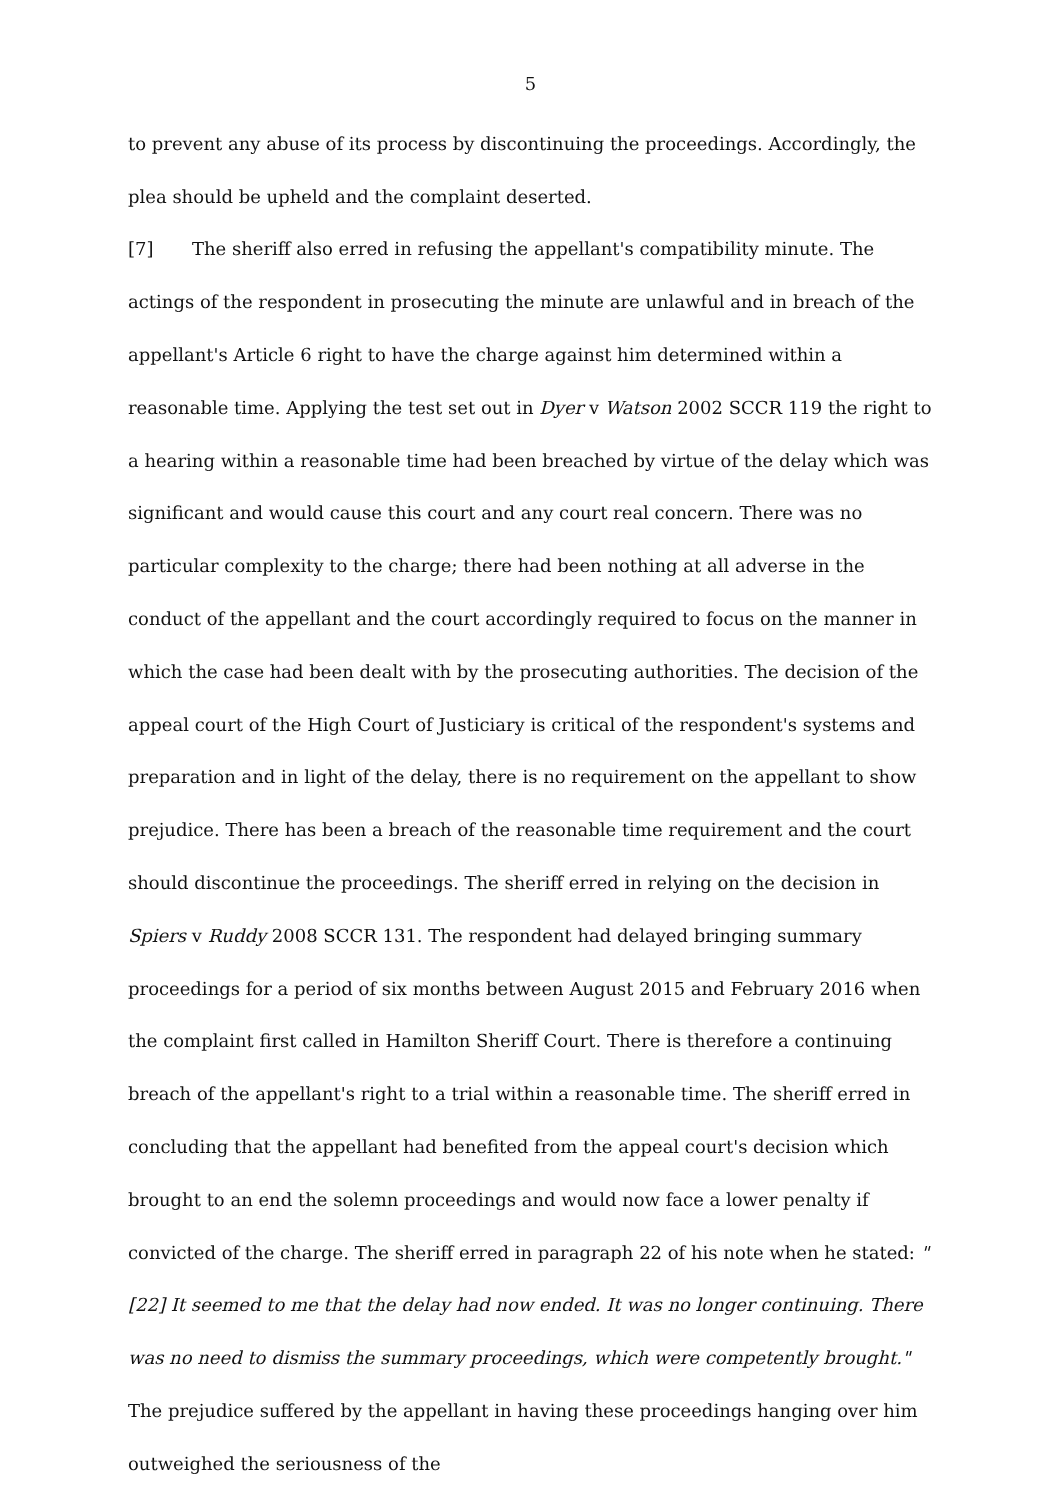5
to prevent any abuse of its process by discontinuing the proceedings. Accordingly, the plea should be upheld and the complaint deserted.
[7] The sheriff also erred in refusing the appellant's compatibility minute. The actings of the respondent in prosecuting the minute are unlawful and in breach of the appellant's Article 6 right to have the charge against him determined within a reasonable time. Applying the test set out in Dyer v Watson 2002 SCCR 119 the right to a hearing within a reasonable time had been breached by virtue of the delay which was significant and would cause this court and any court real concern. There was no particular complexity to the charge; there had been nothing at all adverse in the conduct of the appellant and the court accordingly required to focus on the manner in which the case had been dealt with by the prosecuting authorities. The decision of the appeal court of the High Court of Justiciary is critical of the respondent's systems and preparation and in light of the delay, there is no requirement on the appellant to show prejudice. There has been a breach of the reasonable time requirement and the court should discontinue the proceedings. The sheriff erred in relying on the decision in Spiers v Ruddy 2008 SCCR 131. The respondent had delayed bringing summary proceedings for a period of six months between August 2015 and February 2016 when the complaint first called in Hamilton Sheriff Court. There is therefore a continuing breach of the appellant's right to a trial within a reasonable time. The sheriff erred in concluding that the appellant had benefited from the appeal court's decision which brought to an end the solemn proceedings and would now face a lower penalty if convicted of the charge. The sheriff erred in paragraph 22 of his note when he stated: "[22] It seemed to me that the delay had now ended. It was no longer continuing. There was no need to dismiss the summary proceedings, which were competently brought." The prejudice suffered by the appellant in having these proceedings hanging over him outweighed the seriousness of the